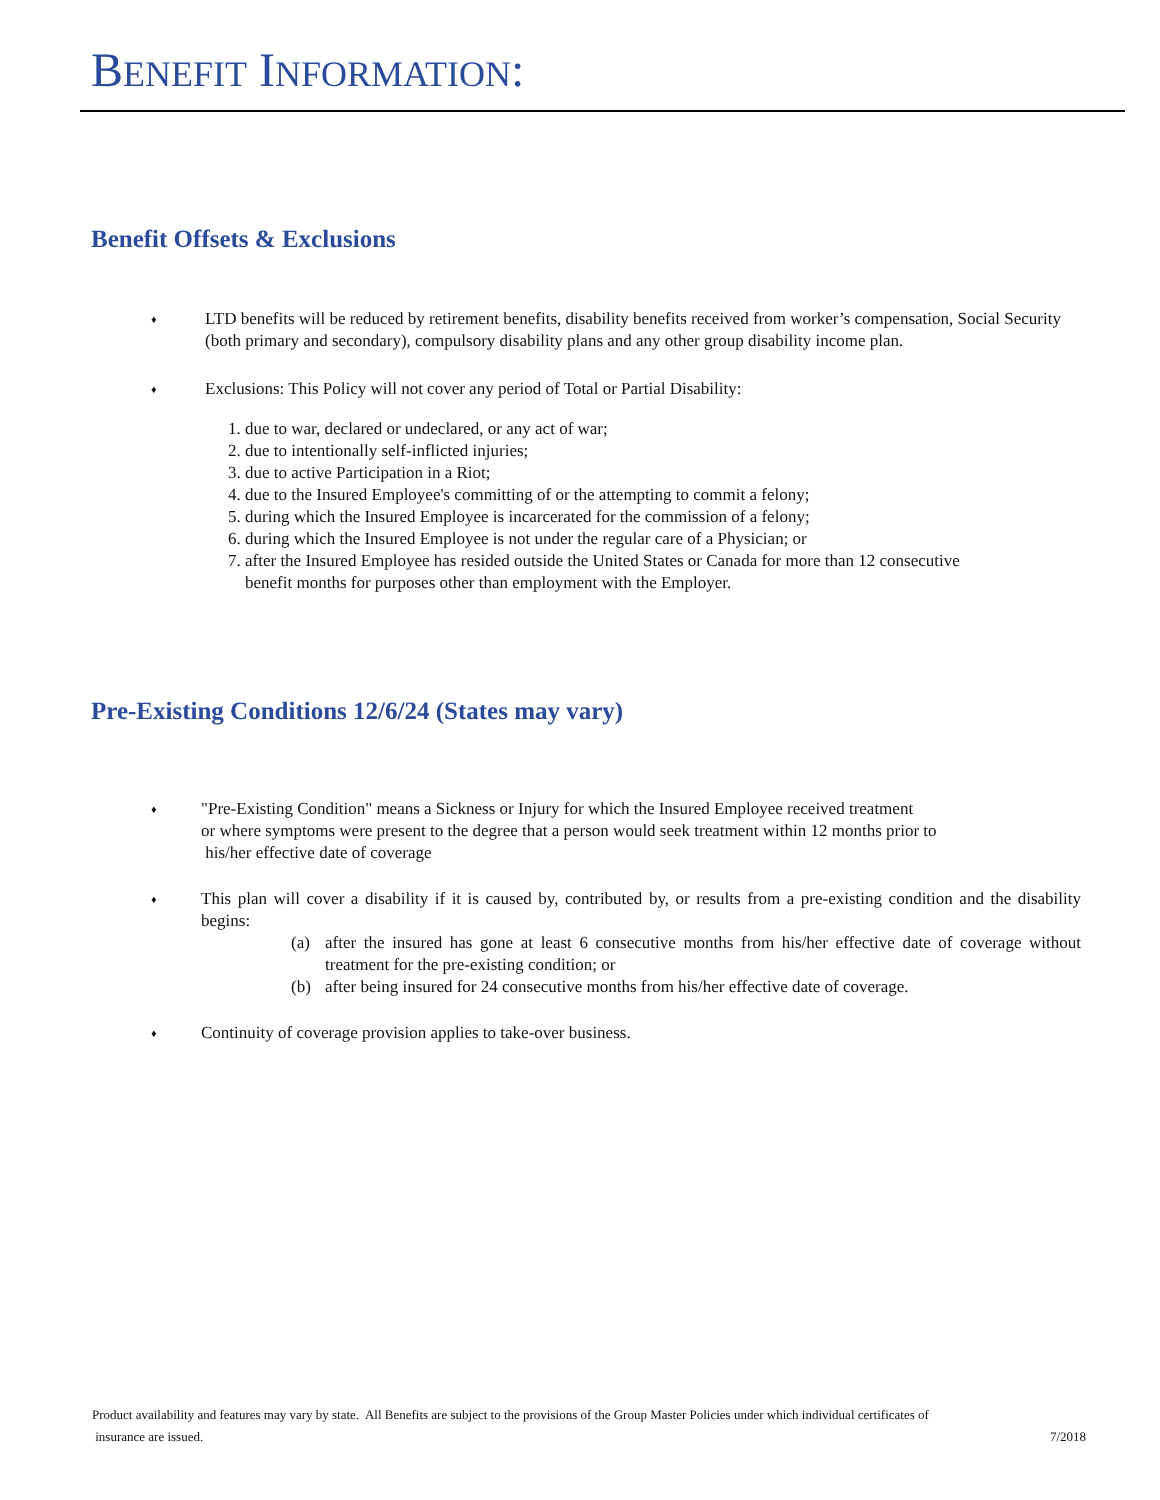BENEFIT INFORMATION:
Benefit Offsets & Exclusions
♦
LTD benefits will be reduced by retirement benefits, disability benefits received from worker’s compensation, Social Security (both primary and secondary), compulsory disability plans and any other group disability income plan.
♦
Exclusions: This Policy will not cover any period of Total or Partial Disability:
1. due to war, declared or undeclared, or any act of war;
2. due to intentionally self-inflicted injuries;
3. due to active Participation in a Riot;
4. due to the Insured Employee's committing of or the attempting to commit a felony;
5. during which the Insured Employee is incarcerated for the commission of a felony;
6. during which the Insured Employee is not under the regular care of a Physician; or
7. after the Insured Employee has resided outside the United States or Canada for more than 12 consecutive
benefit months for purposes other than employment with the Employer.
Pre-Existing Conditions 12/6/24 (States may vary)
♦
"Pre-Existing Condition" means a Sickness or Injury for which the Insured Employee received treatment
or where symptoms were present to the degree that a person would seek treatment within 12 months prior to
his/her effective date of coverage
♦
This plan will cover a disability if it is caused by, contributed by, or results from a pre-existing condition and the disability begins:
(a) after the insured has gone at least 6 consecutive months from his/her effective date of coverage without treatment for the pre-existing condition; or
(b) after being insured for 24 consecutive months from his/her effective date of coverage.
♦
Continuity of coverage provision applies to take-over business.
Product availability and features may vary by state. All Benefits are subject to the provisions of the Group Master Policies under which individual certificates of
insurance are issued. 7/2018